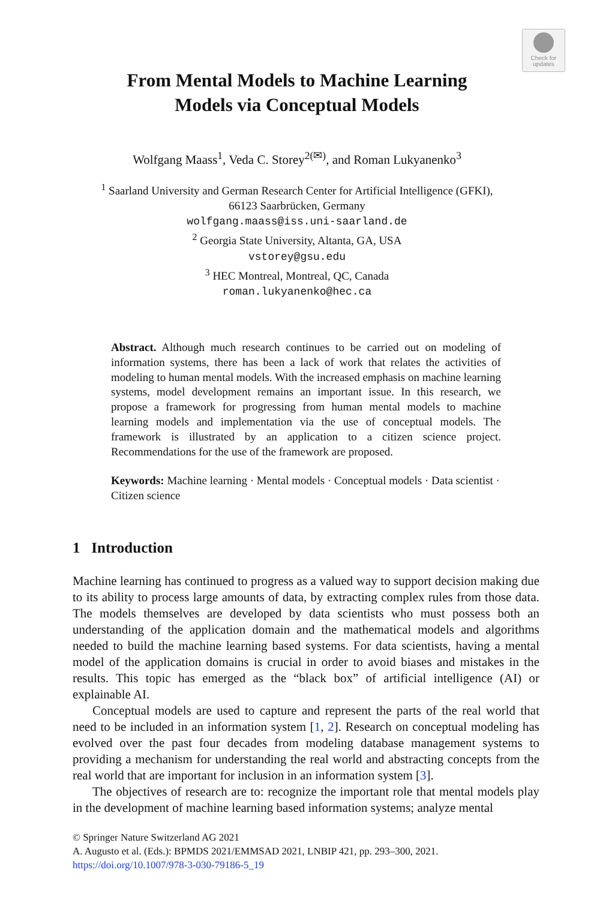Check for
updates
From Mental Models to Machine Learning
Models via Conceptual Models
Wolfgang Maass<sup>1</sup>, Veda C. Storey<sup>2(✉)</sup>, and Roman Lukyanenko<sup>3</sup>
<sup>1</sup> Saarland University and German Research Center for Artificial Intelligence (GFKI),
66123 Saarbrücken, Germany
wolfgang.maass@iss.uni-saarland.de
<sup>2</sup> Georgia State University, Altanta, GA, USA
vstorey@gsu.edu
<sup>3</sup> HEC Montreal, Montreal, QC, Canada
roman.lukyanenko@hec.ca
Abstract. Although much research continues to be carried out on modeling of information systems, there has been a lack of work that relates the activities of modeling to human mental models. With the increased emphasis on machine learning systems, model development remains an important issue. In this research, we propose a framework for progressing from human mental models to machine learning models and implementation via the use of conceptual models. The framework is illustrated by an application to a citizen science project. Recommendations for the use of the framework are proposed.
Keywords: Machine learning · Mental models · Conceptual models · Data scientist · Citizen science
1 Introduction
Machine learning has continued to progress as a valued way to support decision making due to its ability to process large amounts of data, by extracting complex rules from those data. The models themselves are developed by data scientists who must possess both an understanding of the application domain and the mathematical models and algorithms needed to build the machine learning based systems. For data scientists, having a mental model of the application domains is crucial in order to avoid biases and mistakes in the results. This topic has emerged as the “black box” of artificial intelligence (AI) or explainable AI.
Conceptual models are used to capture and represent the parts of the real world that need to be included in an information system [1, 2]. Research on conceptual modeling has evolved over the past four decades from modeling database management systems to providing a mechanism for understanding the real world and abstracting concepts from the real world that are important for inclusion in an information system [3].
The objectives of research are to: recognize the important role that mental models play in the development of machine learning based information systems; analyze mental
© Springer Nature Switzerland AG 2021
A. Augusto et al. (Eds.): BPMDS 2021/EMMSAD 2021, LNBIP 421, pp. 293–300, 2021.
https://doi.org/10.1007/978-3-030-79186-5_19